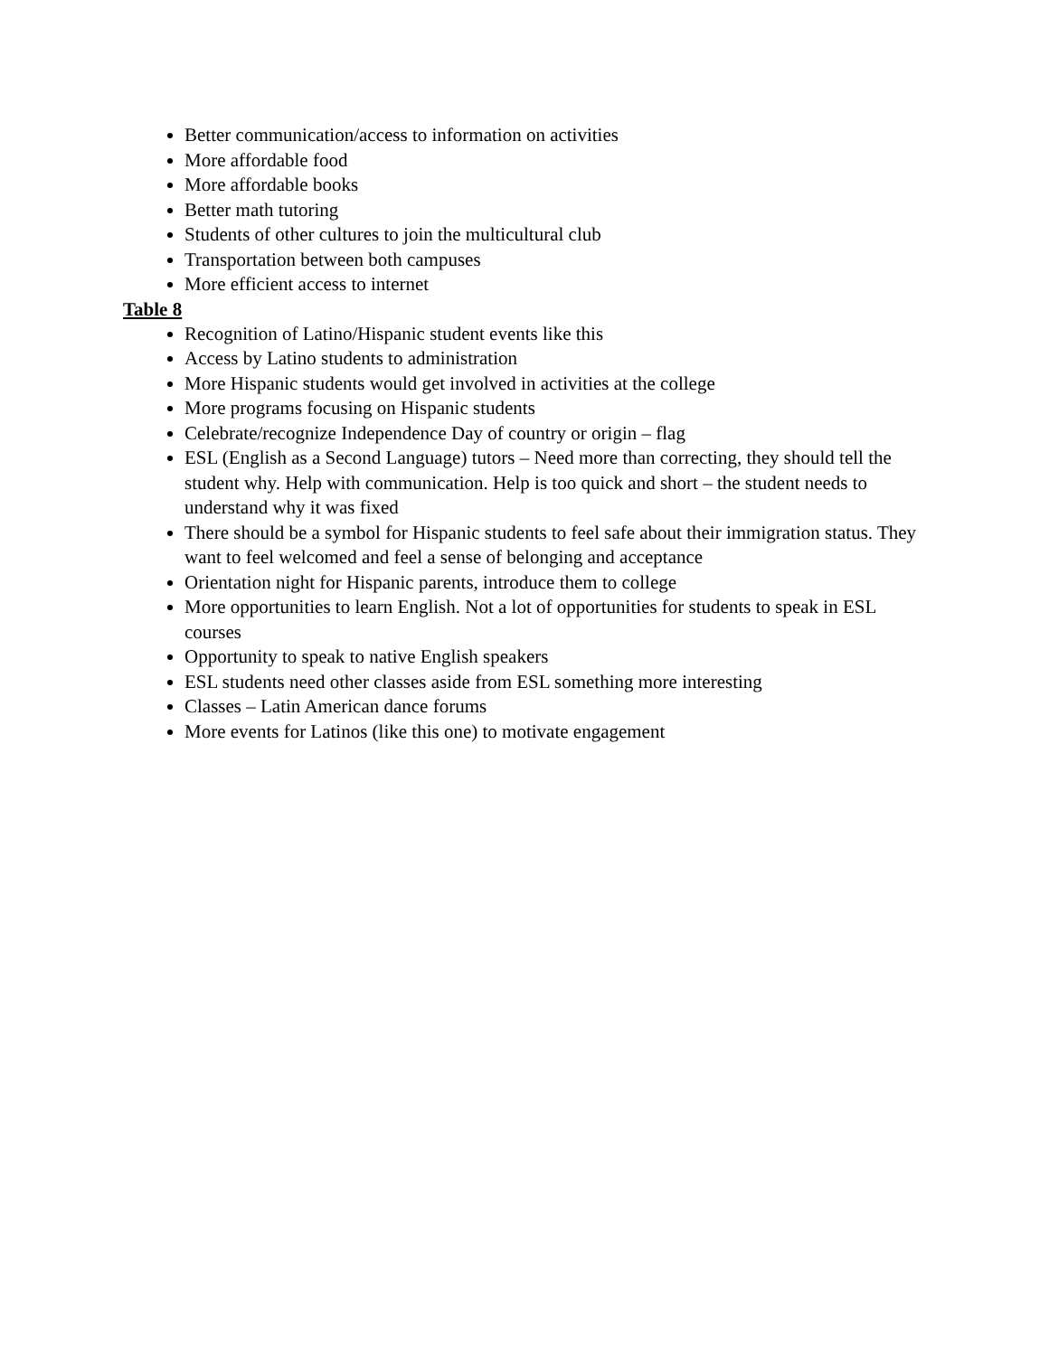Better communication/access to information on activities
More affordable food
More affordable books
Better math tutoring
Students of other cultures to join the multicultural club
Transportation between both campuses
More efficient access to internet
Table 8
Recognition of Latino/Hispanic student events like this
Access by Latino students to administration
More Hispanic students would get involved in activities at the college
More programs focusing on Hispanic students
Celebrate/recognize Independence Day of country or origin – flag
ESL (English as a Second Language) tutors – Need more than correcting, they should tell the student why. Help with communication. Help is too quick and short – the student needs to understand why it was fixed
There should be a symbol for Hispanic students to feel safe about their immigration status. They want to feel welcomed and feel a sense of belonging and acceptance
Orientation night for Hispanic parents, introduce them to college
More opportunities to learn English. Not a lot of opportunities for students to speak in ESL courses
Opportunity to speak to native English speakers
ESL students need other classes aside from ESL something more interesting
Classes – Latin American dance forums
More events for Latinos (like this one) to motivate engagement